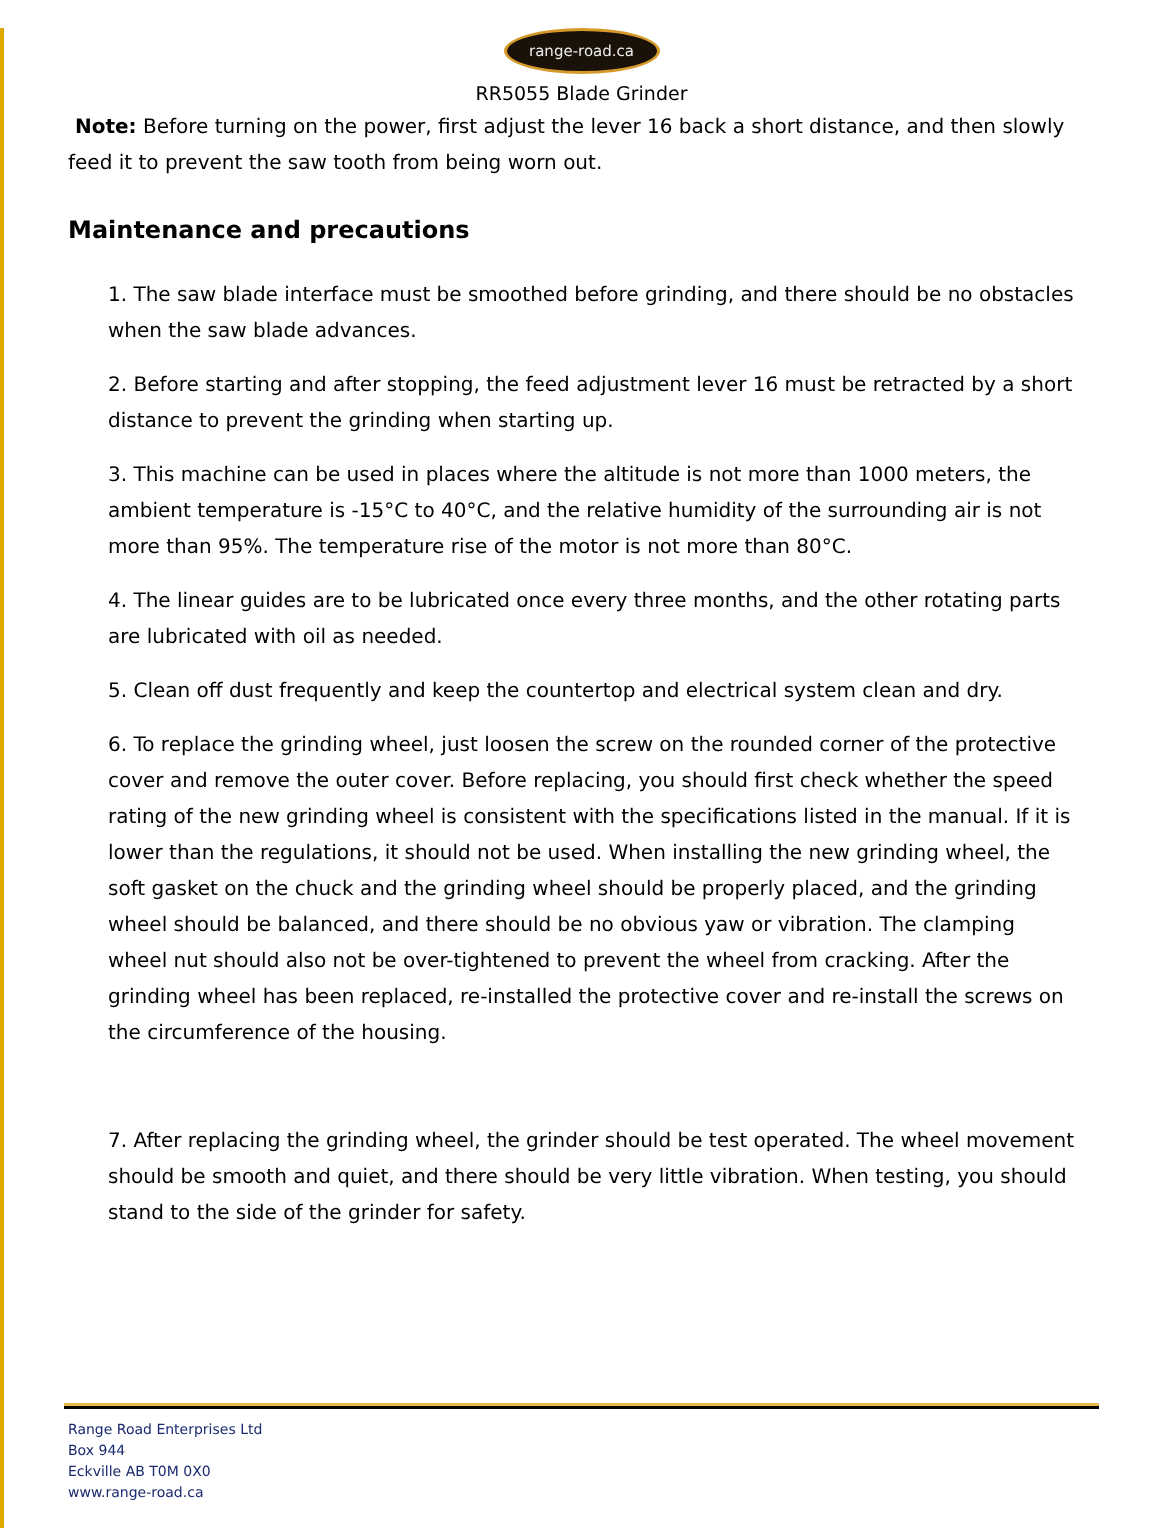range-road.ca
RR5055 Blade Grinder
Note: Before turning on the power, first adjust the lever 16 back a short distance, and then slowly feed it to prevent the saw tooth from being worn out.
Maintenance and precautions
1. The saw blade interface must be smoothed before grinding, and there should be no obstacles when the saw blade advances.
2. Before starting and after stopping, the feed adjustment lever 16 must be retracted by a short distance to prevent the grinding when starting up.
3. This machine can be used in places where the altitude is not more than 1000 meters, the ambient temperature is -15°C to 40°C, and the relative humidity of the surrounding air is not more than 95%. The temperature rise of the motor is not more than 80°C.
4. The linear guides are to be lubricated once every three months, and the other rotating parts are lubricated with oil as needed.
5. Clean off dust frequently and keep the countertop and electrical system clean and dry.
6. To replace the grinding wheel, just loosen the screw on the rounded corner of the protective cover and remove the outer cover. Before replacing, you should first check whether the speed rating of the new grinding wheel is consistent with the specifications listed in the manual. If it is lower than the regulations, it should not be used. When installing the new grinding wheel, the soft gasket on the chuck and the grinding wheel should be properly placed, and the grinding wheel should be balanced, and there should be no obvious yaw or vibration. The clamping wheel nut should also not be over-tightened to prevent the wheel from cracking. After the grinding wheel has been replaced, re-installed the protective cover and re-install the screws on the circumference of the housing.
7. After replacing the grinding wheel, the grinder should be test operated. The wheel movement should be smooth and quiet, and there should be very little vibration. When testing, you should stand to the side of the grinder for safety.
Range Road Enterprises Ltd
Box 944
Eckville AB T0M 0X0
www.range-road.ca